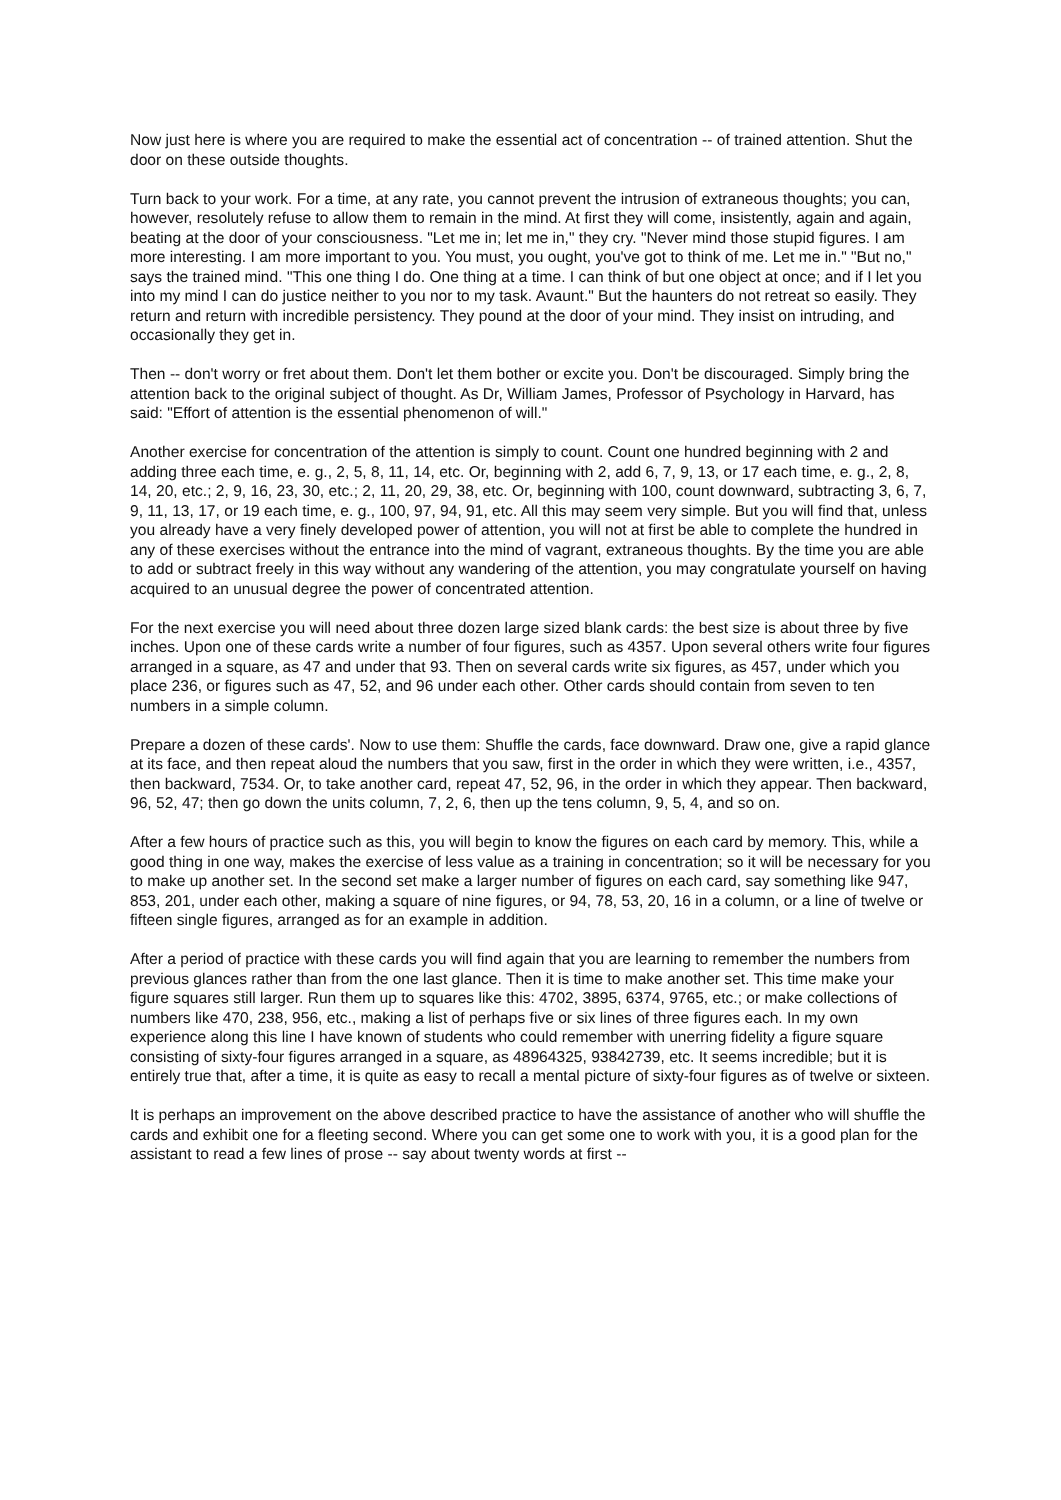Now just here is where you are required to make the essential act of concentration -- of trained attention. Shut the door on these outside thoughts.
Turn back to your work. For a time, at any rate, you cannot prevent the intrusion of extraneous thoughts; you can, however, resolutely refuse to allow them to remain in the mind. At first they will come, insistently, again and again, beating at the door of your consciousness. "Let me in; let me in," they cry. "Never mind those stupid figures. I am more interesting. I am more important to you. You must, you ought, you've got to think of me. Let me in." "But no," says the trained mind. "This one thing I do. One thing at a time. I can think of but one object at once; and if I let you into my mind I can do justice neither to you nor to my task. Avaunt." But the haunters do not retreat so easily. They return and return with incredible persistency. They pound at the door of your mind. They insist on intruding, and occasionally they get in.
Then -- don't worry or fret about them. Don't let them bother or excite you. Don't be discouraged. Simply bring the attention back to the original subject of thought. As Dr, William James, Professor of Psychology in Harvard, has said: "Effort of attention is the essential phenomenon of will."
Another exercise for concentration of the attention is simply to count. Count one hundred beginning with 2 and adding three each time, e. g., 2, 5, 8, 11, 14, etc. Or, beginning with 2, add 6, 7, 9, 13, or 17 each time, e. g., 2, 8, 14, 20, etc.; 2, 9, 16, 23, 30, etc.; 2, 11, 20, 29, 38, etc. Or, beginning with 100, count downward, subtracting 3, 6, 7, 9, 11, 13, 17, or 19 each time, e. g., 100, 97, 94, 91, etc. All this may seem very simple. But you will find that, unless you already have a very finely developed power of attention, you will not at first be able to complete the hundred in any of these exercises without the entrance into the mind of vagrant, extraneous thoughts. By the time you are able to add or subtract freely in this way without any wandering of the attention, you may congratulate yourself on having acquired to an unusual degree the power of concentrated attention.
For the next exercise you will need about three dozen large sized blank cards: the best size is about three by five inches. Upon one of these cards write a number of four figures, such as 4357. Upon several others write four figures arranged in a square, as 47 and under that 93. Then on several cards write six figures, as 457, under which you place 236, or figures such as 47, 52, and 96 under each other. Other cards should contain from seven to ten numbers in a simple column.
Prepare a dozen of these cards'. Now to use them: Shuffle the cards, face downward. Draw one, give a rapid glance at its face, and then repeat aloud the numbers that you saw, first in the order in which they were written, i.e., 4357, then backward, 7534. Or, to take another card, repeat 47, 52, 96, in the order in which they appear. Then backward, 96, 52, 47; then go down the units column, 7, 2, 6, then up the tens column, 9, 5, 4, and so on.
After a few hours of practice such as this, you will begin to know the figures on each card by memory. This, while a good thing in one way, makes the exercise of less value as a training in concentration; so it will be necessary for you to make up another set. In the second set make a larger number of figures on each card, say something like 947, 853, 201, under each other, making a square of nine figures, or 94, 78, 53, 20, 16 in a column, or a line of twelve or fifteen single figures, arranged as for an example in addition.
After a period of practice with these cards you will find again that you are learning to remember the numbers from previous glances rather than from the one last glance. Then it is time to make another set. This time make your figure squares still larger. Run them up to squares like this: 4702, 3895, 6374, 9765, etc.; or make collections of numbers like 470, 238, 956, etc., making a list of perhaps five or six lines of three figures each. In my own experience along this line I have known of students who could remember with unerring fidelity a figure square consisting of sixty-four figures arranged in a square, as 48964325, 93842739, etc. It seems incredible; but it is entirely true that, after a time, it is quite as easy to recall a mental picture of sixty-four figures as of twelve or sixteen.
It is perhaps an improvement on the above described practice to have the assistance of another who will shuffle the cards and exhibit one for a fleeting second. Where you can get some one to work with you, it is a good plan for the assistant to read a few lines of prose -- say about twenty words at first --